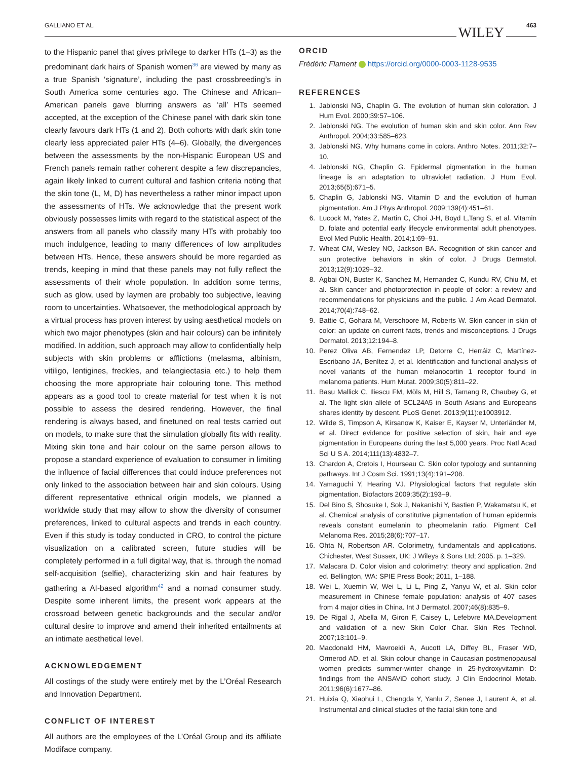GALLIANO ET AL. WILEY 463
to the Hispanic panel that gives privilege to darker HTs (1–3) as the predominant dark hairs of Spanish women<sup>36</sup> are viewed by many as a true Spanish ‘signature’, including the past crossbreeding’s in South America some centuries ago. The Chinese and African–American panels gave blurring answers as ‘all’ HTs seemed accepted, at the exception of the Chinese panel with dark skin tone clearly favours dark HTs (1 and 2). Both cohorts with dark skin tone clearly less appreciated paler HTs (4–6). Globally, the divergences between the assessments by the non-Hispanic European US and French panels remain rather coherent despite a few discrepancies, again likely linked to current cultural and fashion criteria noting that the skin tone (L, M, D) has nevertheless a rather minor impact upon the assessments of HTs. We acknowledge that the present work obviously possesses limits with regard to the statistical aspect of the answers from all panels who classify many HTs with probably too much indulgence, leading to many differences of low amplitudes between HTs. Hence, these answers should be more regarded as trends, keeping in mind that these panels may not fully reflect the assessments of their whole population. In addition some terms, such as glow, used by laymen are probably too subjective, leaving room to uncertainties. Whatsoever, the methodological approach by a virtual process has proven interest by using aesthetical models on which two major phenotypes (skin and hair colours) can be infinitely modified. In addition, such approach may allow to confidentially help subjects with skin problems or afflictions (melasma, albinism, vitiligo, lentigines, freckles, and telangiectasia etc.) to help them choosing the more appropriate hair colouring tone. This method appears as a good tool to create material for test when it is not possible to assess the desired rendering. However, the final rendering is always based, and finetuned on real tests carried out on models, to make sure that the simulation globally fits with reality. Mixing skin tone and hair colour on the same person allows to propose a standard experience of evaluation to consumer in limiting the influence of facial differences that could induce preferences not only linked to the association between hair and skin colours. Using different representative ethnical origin models, we planned a worldwide study that may allow to show the diversity of consumer preferences, linked to cultural aspects and trends in each country. Even if this study is today conducted in CRO, to control the picture visualization on a calibrated screen, future studies will be completely performed in a full digital way, that is, through the nomad self-acquisition (selfie), characterizing skin and hair features by gathering a AI-based algorithm<sup>42</sup> and a nomad consumer study. Despite some inherent limits, the present work appears at the crossroad between genetic backgrounds and the secular and/or cultural desire to improve and amend their inherited entailments at an intimate aesthetical level.
ACKNOWLEDGEMENT
All costings of the study were entirely met by the L’Oréal Research and Innovation Department.
CONFLICT OF INTEREST
All authors are the employees of the L’Oréal Group and its affiliate Modiface company.
ORCID
Frédéric Flament https://orcid.org/0000-0003-1128-9535
REFERENCES
1. Jablonski NG, Chaplin G. The evolution of human skin coloration. J Hum Evol. 2000;39:57–106.
2. Jablonski NG. The evolution of human skin and skin color. Ann Rev Anthropol. 2004;33:585–623.
3. Jablonski NG. Why humans come in colors. Anthro Notes. 2011;32:7–10.
4. Jablonski NG, Chaplin G. Epidermal pigmentation in the human lineage is an adaptation to ultraviolet radiation. J Hum Evol. 2013;65(5):671–5.
5. Chaplin G, Jablonski NG. Vitamin D and the evolution of human pigmentation. Am J Phys Anthropol. 2009;139(4):451–61.
6. Lucock M, Yates Z, Martin C, Choi J-H, Boyd L,Tang S, et al. Vitamin D, folate and potential early lifecycle environmental adult phenotypes. Evol Med Public Health. 2014;1:69–91.
7. Wheat CM, Wesley NO, Jackson BA. Recognition of skin cancer and sun protective behaviors in skin of color. J Drugs Dermatol. 2013;12(9):1029–32.
8. Agbai ON, Buster K, Sanchez M, Hernandez C, Kundu RV, Chiu M, et al. Skin cancer and photoprotection in people of color: a review and recommendations for physicians and the public. J Am Acad Dermatol. 2014;70(4):748–62.
9. Battie C, Gohara M, Verschoore M, Roberts W. Skin cancer in skin of color: an update on current facts, trends and misconceptions. J Drugs Dermatol. 2013;12:194–8.
10. Perez Oliva AB, Fernendez LP, Detorre C, Herráiz C, Martínez-Escribano JA, Benítez J, et al. Identification and functional analysis of novel variants of the human melanocortin 1 receptor found in melanoma patients. Hum Mutat. 2009;30(5):811–22.
11. Basu Mallick C, Iliescu FM, Möls M, Hill S, Tamang R, Chaubey G, et al. The light skin allele of SCL24A5 in South Asians and Europeans shares identity by descent. PLoS Genet. 2013;9(11):e1003912.
12. Wilde S, Timpson A, Kirsanow K, Kaiser E, Kayser M, Unterländer M, et al. Direct evidence for positive selection of skin, hair and eye pigmentation in Europeans during the last 5,000 years. Proc Natl Acad Sci U S A. 2014;111(13):4832–7.
13. Chardon A, Cretois I, Hourseau C. Skin color typology and suntanning pathways. Int J Cosm Sci. 1991;13(4):191–208.
14. Yamaguchi Y, Hearing VJ. Physiological factors that regulate skin pigmentation. Biofactors 2009;35(2):193–9.
15. Del Bino S, Shosuke I, Sok J, Nakanishi Y, Bastien P, Wakamatsu K, et al. Chemical analysis of constitutive pigmentation of human epidermis reveals constant eumelanin to pheomelanin ratio. Pigment Cell Melanoma Res. 2015;28(6):707–17.
16. Ohta N, Robertson AR. Colorimetry, fundamentals and applications. Chichester, West Sussex, UK: J Wileys & Sons Ltd; 2005. p. 1–329.
17. Malacara D. Color vision and colorimetry: theory and application. 2nd ed. Bellington, WA: SPIE Press Book; 2011, 1–188.
18. Wei L, Xuemin W, Wei L, Li L, Ping Z, Yanyu W, et al. Skin color measurement in Chinese female population: analysis of 407 cases from 4 major cities in China. Int J Dermatol. 2007;46(8):835–9.
19. De Rigal J, Abella M, Giron F, Caisey L, Lefebvre MA.Development and validation of a new Skin Color Char. Skin Res Technol. 2007;13:101–9.
20. Macdonald HM, Mavroeidi A, Aucott LA, Diffey BL, Fraser WD, Ormerod AD, et al. Skin colour change in Caucasian postmenopausal women predicts summer-winter change in 25-hydroxyvitamin D: findings from the ANSAViD cohort study. J Clin Endocrinol Metab. 2011;96(6):1677–86.
21. Huixia Q, Xiaohui L, Chengda Y, Yanlu Z, Senee J, Laurent A, et al. Instrumental and clinical studies of the facial skin tone and